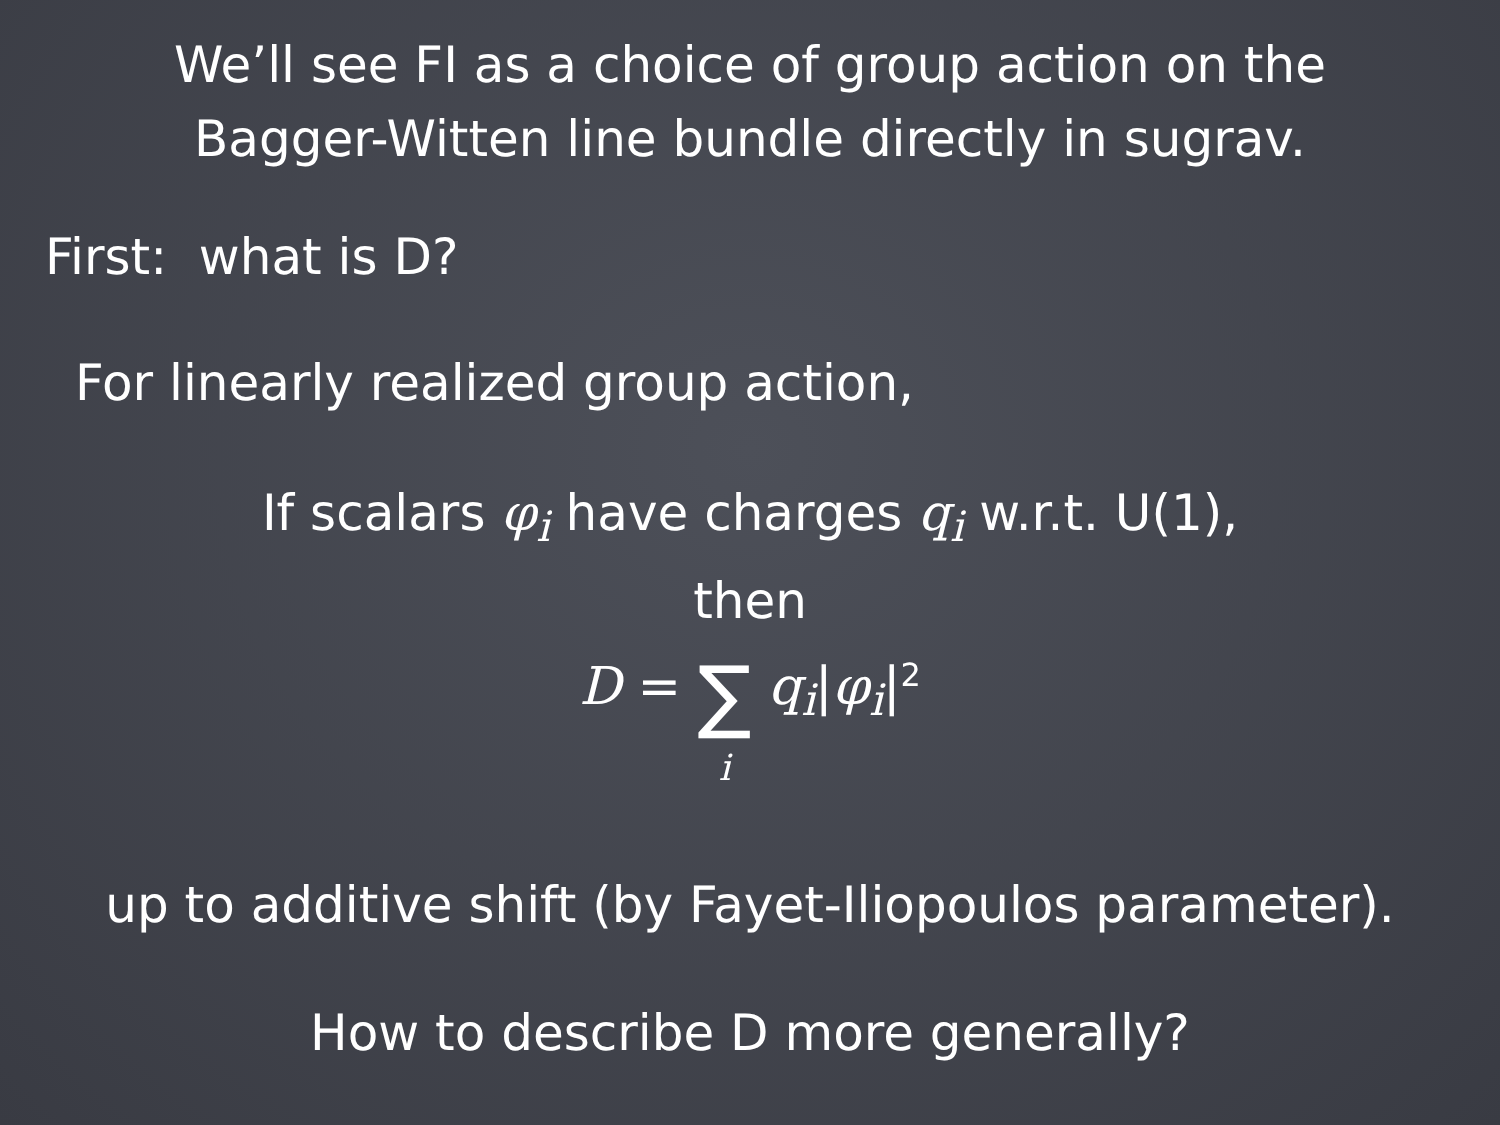We’ll see FI as a choice of group action on the
Bagger-Witten line bundle directly in sugrav.
First: what is D?
For linearly realized group action,
If scalars φ<sub>i</sub> have charges q<sub>i</sub> w.r.t. U(1),
then
D = ∑
i q<sub>i</sub>|φ<sub>i</sub>|<sup>2</sup>
up to additive shift (by Fayet-Iliopoulos parameter).
How to describe D more generally?